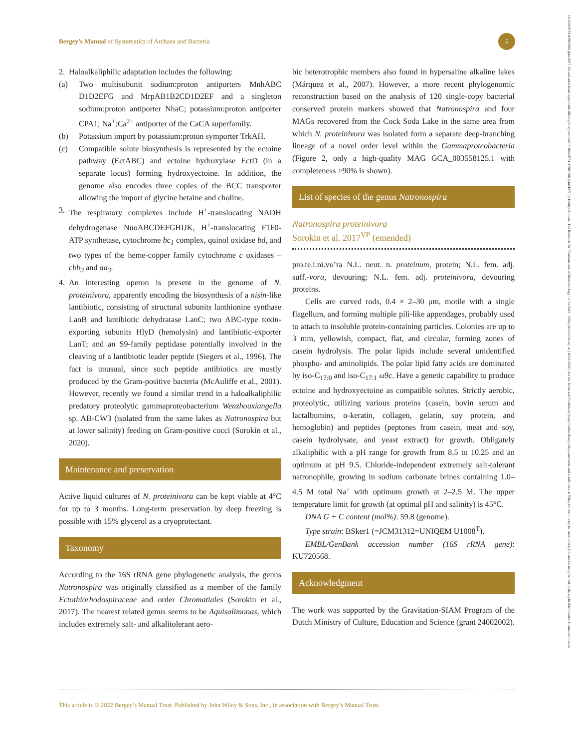Bergey’s Manual of Systematics of Archaea and Bacteria 5
2. Haloalkaliphilic adaptation includes the following:
(a) Two multisubunit sodium:proton antiporters MnhABC D1D2EFG and MrpAB1B2CD1D2EF and a singleton sodium:proton antiporter NhaC; potassium:proton antiporter CPA1; Na<sup>+</sup>:Ca<sup>2+</sup> antiporter of the CaCA superfamily.
(b) Potassium import by potassium:proton symporter TrkAH.
(c) Compatible solute biosynthesis is represented by the ectoine pathway (EctABC) and ectoine hydroxylase EctD (in a separate locus) forming hydroxyectoine. In addition, the genome also encodes three copies of the BCC transporter allowing the import of glycine betaine and choline.
3. The respiratory complexes include H<sup>+</sup>-translocating NADH dehydrogenase NuoABCDEFGHIJK, H<sup>+</sup>-translocating F1F0-ATP synthetase, cytochrome bc<sub>1</sub> complex, quinol oxidase bd, and two types of the heme-copper family cytochrome c oxidases – cbb<sub>3</sub> and aa<sub>3</sub>.
4. An interesting operon is present in the genome of N. proteinivora, apparently encoding the biosynthesis of a nisin-like lantibiotic, consisting of structural subunits lanthionine synthase LanB and lantibiotic dehydratase LanC; two ABC-type toxin-exporting subunits HlyD (hemolysin) and lantibiotic-exporter LanT; and an S9-family peptidase potentially involved in the cleaving of a lantibiotic leader peptide (Siegers et al., 1996). The fact is unusual, since such peptide antibiotics are mostly produced by the Gram-positive bacteria (McAuliffe et al., 2001). However, recently we found a similar trend in a haloalkaliphilic predatory proteolytic gammaproteobacterium Wenzhouxiangella sp. AB-CW3 (isolated from the same lakes as Natronospira but at lower salinity) feeding on Gram-positive cocci (Sorokin et al., 2020).
Maintenance and preservation
Active liquid cultures of N. proteinivora can be kept viable at 4°C for up to 3 months. Long-term preservation by deep freezing is possible with 15% glycerol as a cryoprotectant.
Taxonomy
According to the 16S rRNA gene phylogenetic analysis, the genus Natronospira was originally classified as a member of the family Ectothiorhodospiraceae and order Chromatiales (Sorokin et al., 2017). The nearest related genus seems to be Aquisalimonas, which includes extremely salt- and alkalitolerant aero-
bic heterotrophic members also found in hypersaline alkaline lakes (Márquez et al., 2007). However, a more recent phylogenomic reconstruction based on the analysis of 120 single-copy bacterial conserved protein markers showed that Natronospira and four MAGs recovered from the Cock Soda Lake in the same area from which N. proteinivora was isolated form a separate deep-branching lineage of a novel order level within the Gammaproteobacteria (Figure 2, only a high-quality MAG GCA_003558125.1 with completeness >90% is shown).
List of species of the genus Natronospira
Natronospira proteinivora
Sorokin et al. 2017<sup>VP</sup> (emended)
pro.te.i.ni.vo’ra N.L. neut. n. proteinum, protein; N.L. fem. adj. suff.-vora, devouring; N.L. fem. adj. proteinivora, devouring proteins.
Cells are curved rods, 0.4 × 2–30 μm, motile with a single flagellum, and forming multiple pili-like appendages, probably used to attach to insoluble protein-containing particles. Colonies are up to 3 mm, yellowish, compact, flat, and circular, forming zones of casein hydrolysis. The polar lipids include several unidentified phospho- and aminolipids. The polar lipid fatty acids are dominated by iso-C<sub>17:0</sub> and iso-C<sub>17:1</sub> ω9c. Have a genetic capability to produce ectoine and hydroxyectoine as compatible solutes. Strictly aerobic, proteolytic, utilizing various proteins (casein, bovin serum and lactalbumins, α-keratin, collagen, gelatin, soy protein, and hemoglobin) and peptides (peptones from casein, meat and soy, casein hydrolysate, and yeast extract) for growth. Obligately alkaliphilic with a pH range for growth from 8.5 to 10.25 and an optimum at pH 9.5. Chloride-independent extremely salt-tolerant natronophile, growing in sodium carbonate brines containing 1.0–4.5 M total Na<sup>+</sup> with optimum growth at 2–2.5 M. The upper temperature limit for growth (at optimal pH and salinity) is 45°C.
DNA G + C content (mol%): 59.8 (genome).
Type strain: BSker1 (=JCM31312=UNIQEM U1008<sup>T</sup>).
EMBL/GenBank accession number (16S rRNA gene): KU720568.
Acknowledgment
The work was supported by the Gravitation-SIAM Program of the Dutch Ministry of Culture, Education and Science (grant 24002002).
This article is © 2022 Bergey’s Manual Trust. Published by John Wiley & Sons, Inc., in association with Bergey’s Manual Trust.
10.1002/9781118960608.gbm01977, Downloaded from https://onlinelibrary.wiley.com/doi/10.1002/9781118960608.gbm01977 by Dmitry Sorokin - Fed Research Ctr "Fundamentals of Biotechnology" of the RAS , Wiley Online Library on [16/12/2022]. See the Terms and Conditions (https://onlinelibrary.wiley.com/terms-and-conditions) on Wiley Online Library for rules of use; OA articles are governed by the applicable Creative Commons License